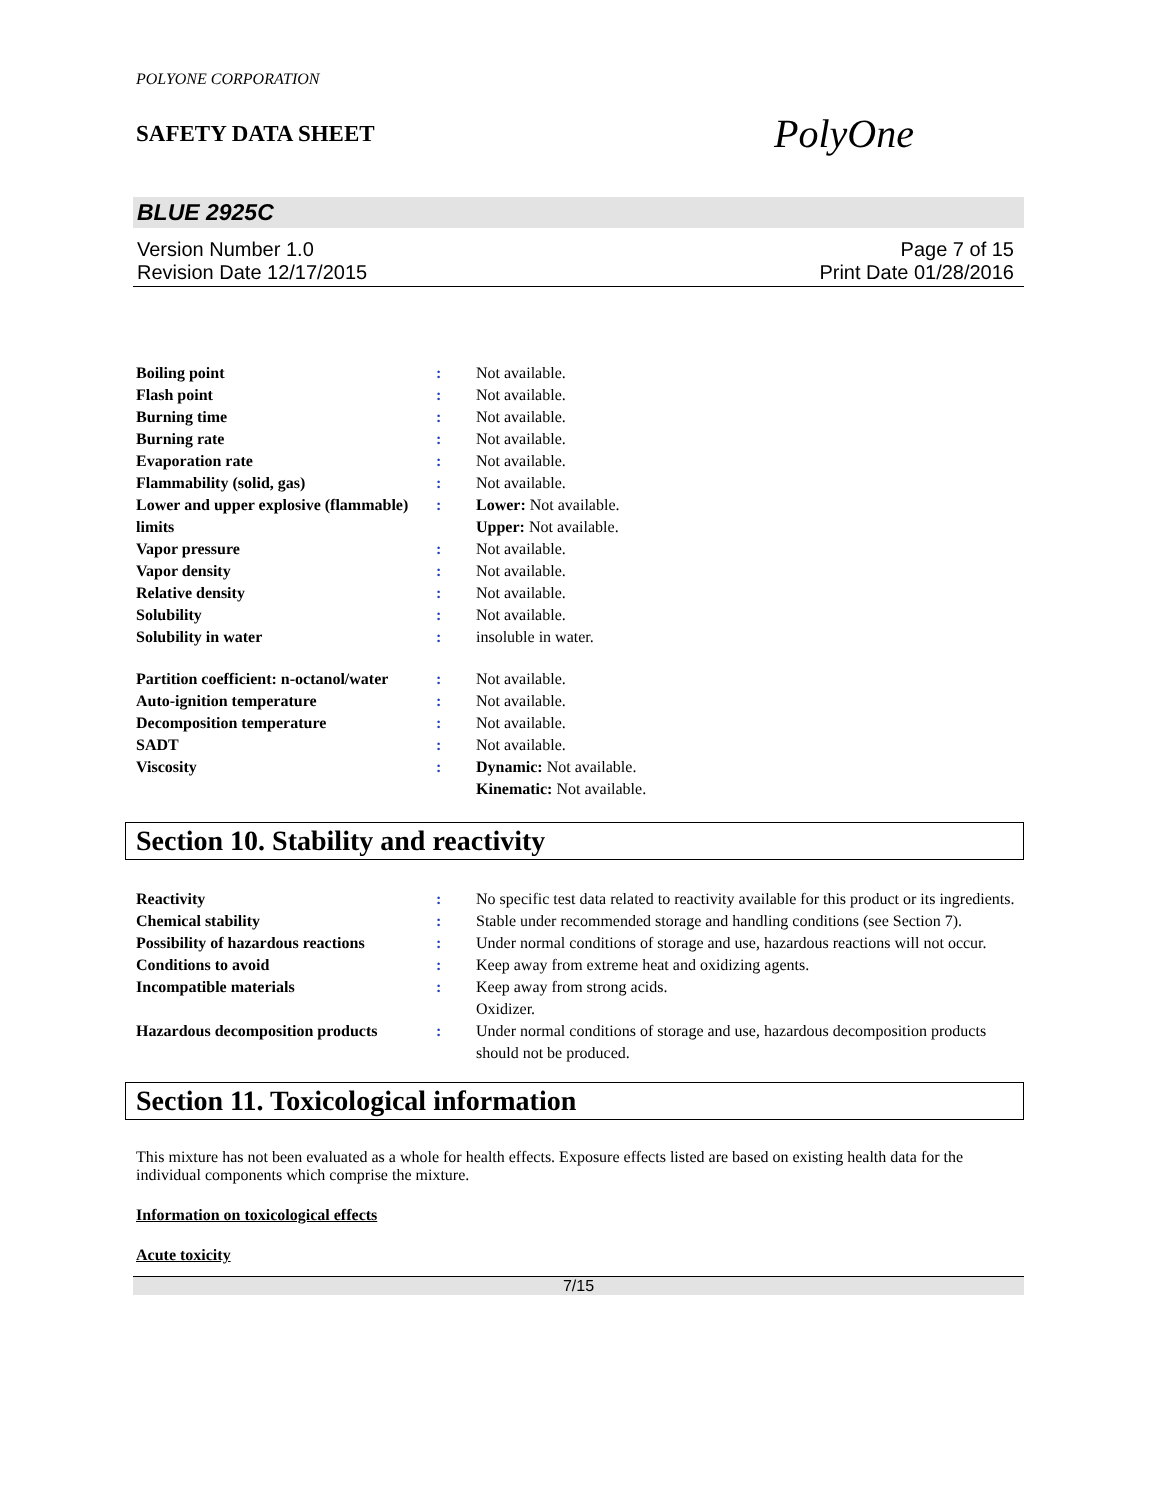POLYONE CORPORATION
SAFETY DATA SHEET
PolyOne
BLUE 2925C
Version Number 1.0
Revision Date 12/17/2015
Page 7 of 15
Print Date 01/28/2016
| Boiling point | : | Not available. |
| Flash point | : | Not available. |
| Burning time | : | Not available. |
| Burning rate | : | Not available. |
| Evaporation rate | : | Not available. |
| Flammability (solid, gas) | : | Not available. |
| Lower and upper explosive (flammable) limits | : | Lower: Not available. Upper: Not available. |
| Vapor pressure | : | Not available. |
| Vapor density | : | Not available. |
| Relative density | : | Not available. |
| Solubility | : | Not available. |
| Solubility in water | : | insoluble in water. |
| Partition coefficient: n-octanol/water | : | Not available. |
| Auto-ignition temperature | : | Not available. |
| Decomposition temperature | : | Not available. |
| SADT | : | Not available. |
| Viscosity | : | Dynamic: Not available. Kinematic: Not available. |
Section 10. Stability and reactivity
| Reactivity | : | No specific test data related to reactivity available for this product or its ingredients. |
| Chemical stability | : | Stable under recommended storage and handling conditions (see Section 7). |
| Possibility of hazardous reactions | : | Under normal conditions of storage and use, hazardous reactions will not occur. |
| Conditions to avoid | : | Keep away from extreme heat and oxidizing agents. |
| Incompatible materials | : | Keep away from strong acids. Oxidizer. |
| Hazardous decomposition products | : | Under normal conditions of storage and use, hazardous decomposition products should not be produced. |
Section 11. Toxicological information
This mixture has not been evaluated as a whole for health effects. Exposure effects listed are based on existing health data for the individual components which comprise the mixture.
Information on toxicological effects
Acute toxicity
7/15